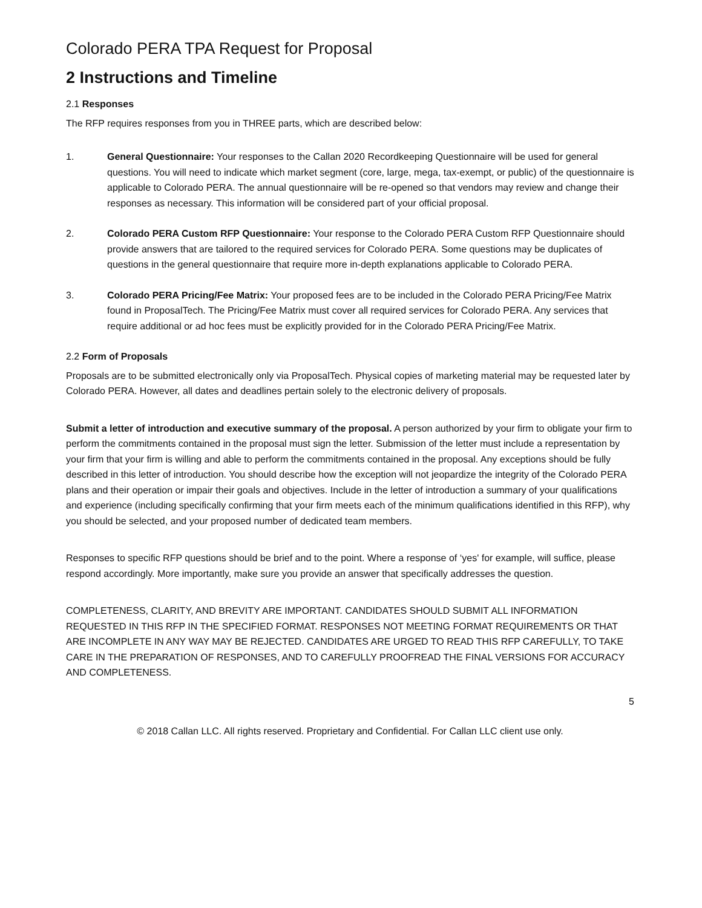Colorado PERA TPA Request for Proposal
2 Instructions and Timeline
2.1 Responses
The RFP requires responses from you in THREE parts, which are described below:
1. General Questionnaire: Your responses to the Callan 2020 Recordkeeping Questionnaire will be used for general questions. You will need to indicate which market segment (core, large, mega, tax-exempt, or public) of the questionnaire is applicable to Colorado PERA. The annual questionnaire will be re-opened so that vendors may review and change their responses as necessary. This information will be considered part of your official proposal.
2. Colorado PERA Custom RFP Questionnaire: Your response to the Colorado PERA Custom RFP Questionnaire should provide answers that are tailored to the required services for Colorado PERA. Some questions may be duplicates of questions in the general questionnaire that require more in-depth explanations applicable to Colorado PERA.
3. Colorado PERA Pricing/Fee Matrix: Your proposed fees are to be included in the Colorado PERA Pricing/Fee Matrix found in ProposalTech. The Pricing/Fee Matrix must cover all required services for Colorado PERA. Any services that require additional or ad hoc fees must be explicitly provided for in the Colorado PERA Pricing/Fee Matrix.
2.2 Form of Proposals
Proposals are to be submitted electronically only via ProposalTech. Physical copies of marketing material may be requested later by Colorado PERA. However, all dates and deadlines pertain solely to the electronic delivery of proposals.
Submit a letter of introduction and executive summary of the proposal. A person authorized by your firm to obligate your firm to perform the commitments contained in the proposal must sign the letter. Submission of the letter must include a representation by your firm that your firm is willing and able to perform the commitments contained in the proposal. Any exceptions should be fully described in this letter of introduction. You should describe how the exception will not jeopardize the integrity of the Colorado PERA plans and their operation or impair their goals and objectives. Include in the letter of introduction a summary of your qualifications and experience (including specifically confirming that your firm meets each of the minimum qualifications identified in this RFP), why you should be selected, and your proposed number of dedicated team members.
Responses to specific RFP questions should be brief and to the point. Where a response of ‘yes' for example, will suffice, please respond accordingly. More importantly, make sure you provide an answer that specifically addresses the question.
COMPLETENESS, CLARITY, AND BREVITY ARE IMPORTANT. CANDIDATES SHOULD SUBMIT ALL INFORMATION REQUESTED IN THIS RFP IN THE SPECIFIED FORMAT. RESPONSES NOT MEETING FORMAT REQUIREMENTS OR THAT ARE INCOMPLETE IN ANY WAY MAY BE REJECTED. CANDIDATES ARE URGED TO READ THIS RFP CAREFULLY, TO TAKE CARE IN THE PREPARATION OF RESPONSES, AND TO CAREFULLY PROOFREAD THE FINAL VERSIONS FOR ACCURACY AND COMPLETENESS.
5
© 2018 Callan LLC. All rights reserved. Proprietary and Confidential. For Callan LLC client use only.